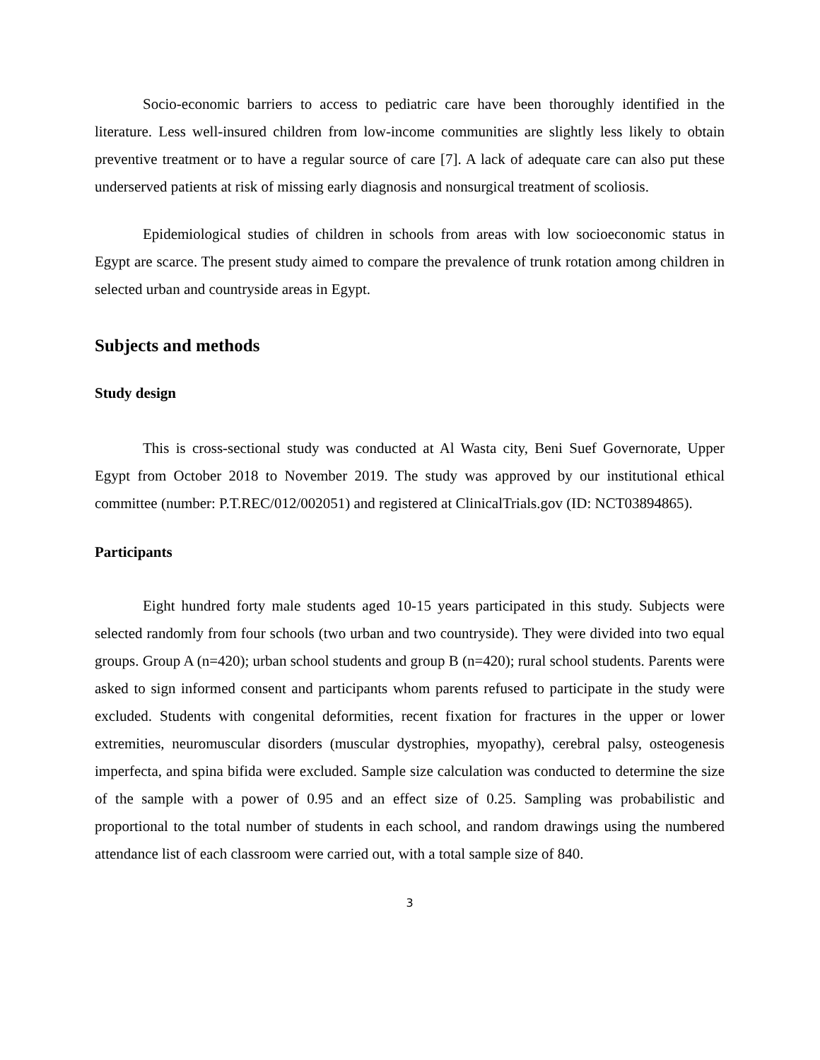Socio-economic barriers to access to pediatric care have been thoroughly identified in the literature. Less well-insured children from low-income communities are slightly less likely to obtain preventive treatment or to have a regular source of care [7]. A lack of adequate care can also put these underserved patients at risk of missing early diagnosis and nonsurgical treatment of scoliosis.
Epidemiological studies of children in schools from areas with low socioeconomic status in Egypt are scarce. The present study aimed to compare the prevalence of trunk rotation among children in selected urban and countryside areas in Egypt.
Subjects and methods
Study design
This is cross-sectional study was conducted at Al Wasta city, Beni Suef Governorate, Upper Egypt from October 2018 to November 2019. The study was approved by our institutional ethical committee (number: P.T.REC/012/002051) and registered at ClinicalTrials.gov (ID: NCT03894865).
Participants
Eight hundred forty male students aged 10-15 years participated in this study. Subjects were selected randomly from four schools (two urban and two countryside). They were divided into two equal groups. Group A (n=420); urban school students and group B (n=420); rural school students. Parents were asked to sign informed consent and participants whom parents refused to participate in the study were excluded. Students with congenital deformities, recent fixation for fractures in the upper or lower extremities, neuromuscular disorders (muscular dystrophies, myopathy), cerebral palsy, osteogenesis imperfecta, and spina bifida were excluded. Sample size calculation was conducted to determine the size of the sample with a power of 0.95 and an effect size of 0.25. Sampling was probabilistic and proportional to the total number of students in each school, and random drawings using the numbered attendance list of each classroom were carried out, with a total sample size of 840.
3